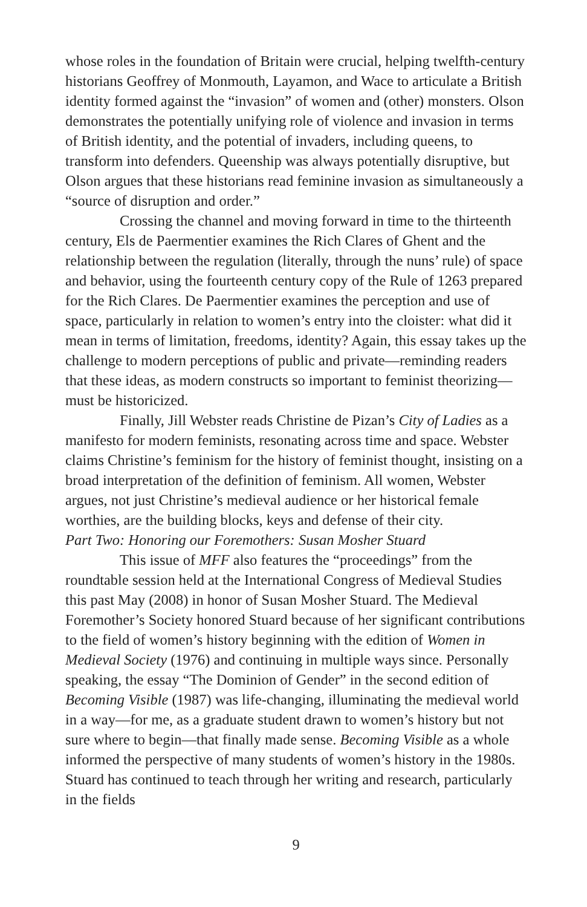whose roles in the foundation of Britain were crucial, helping twelfth-century historians Geoffrey of Monmouth, Layamon, and Wace to articulate a British identity formed against the “invasion” of women and (other) monsters. Olson demonstrates the potentially unifying role of violence and invasion in terms of British identity, and the potential of invaders, including queens, to transform into defenders. Queenship was always potentially disruptive, but Olson argues that these historians read feminine invasion as simultaneously a “source of disruption and order.”
Crossing the channel and moving forward in time to the thirteenth century, Els de Paermentier examines the Rich Clares of Ghent and the relationship between the regulation (literally, through the nuns’ rule) of space and behavior, using the fourteenth century copy of the Rule of 1263 prepared for the Rich Clares. De Paermentier examines the perception and use of space, particularly in relation to women’s entry into the cloister: what did it mean in terms of limitation, freedoms, identity? Again, this essay takes up the challenge to modern perceptions of public and private—reminding readers that these ideas, as modern constructs so important to feminist theorizing—must be historicized.
Finally, Jill Webster reads Christine de Pizan’s City of Ladies as a manifesto for modern feminists, resonating across time and space. Webster claims Christine’s feminism for the history of feminist thought, insisting on a broad interpretation of the definition of feminism. All women, Webster argues, not just Christine’s medieval audience or her historical female worthies, are the building blocks, keys and defense of their city.
Part Two: Honoring our Foremothers: Susan Mosher Stuard
This issue of MFF also features the “proceedings” from the roundtable session held at the International Congress of Medieval Studies this past May (2008) in honor of Susan Mosher Stuard. The Medieval Foremother’s Society honored Stuard because of her significant contributions to the field of women’s history beginning with the edition of Women in Medieval Society (1976) and continuing in multiple ways since. Personally speaking, the essay “The Dominion of Gender” in the second edition of Becoming Visible (1987) was life-changing, illuminating the medieval world in a way—for me, as a graduate student drawn to women’s history but not sure where to begin—that finally made sense. Becoming Visible as a whole informed the perspective of many students of women’s history in the 1980s. Stuard has continued to teach through her writing and research, particularly in the fields
9